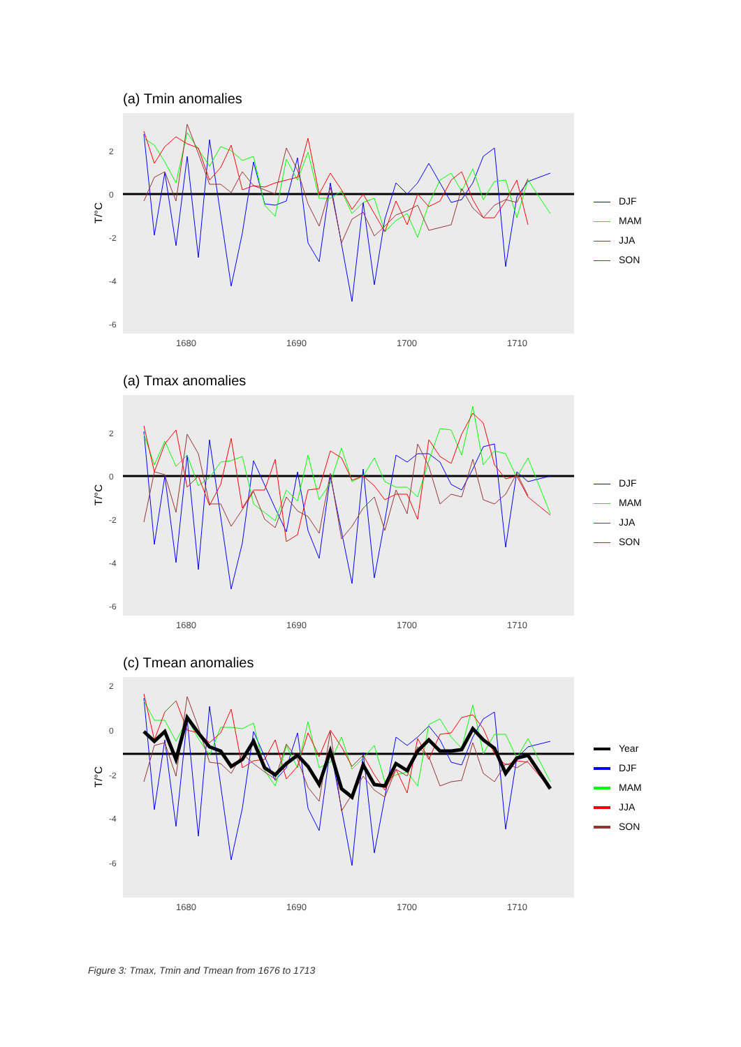(a) Tmin anomalies
T/°C
2
0
-2
-4
-6
1680 1690 1700 1710
DJF
MAM
JJA
SON
(a) Tmax anomalies
T/°C
2
0
-2
-4
-6
1680 1690 1700 1710
DJF
MAM
JJA
SON
(c) Tmean anomalies
T/°C
2
0
-2
-4
-6
1680 1690 1700 1710
Year
DJF
MAM
JJA
SON
Figure 3: Tmax, Tmin and Tmean from 1676 to 1713